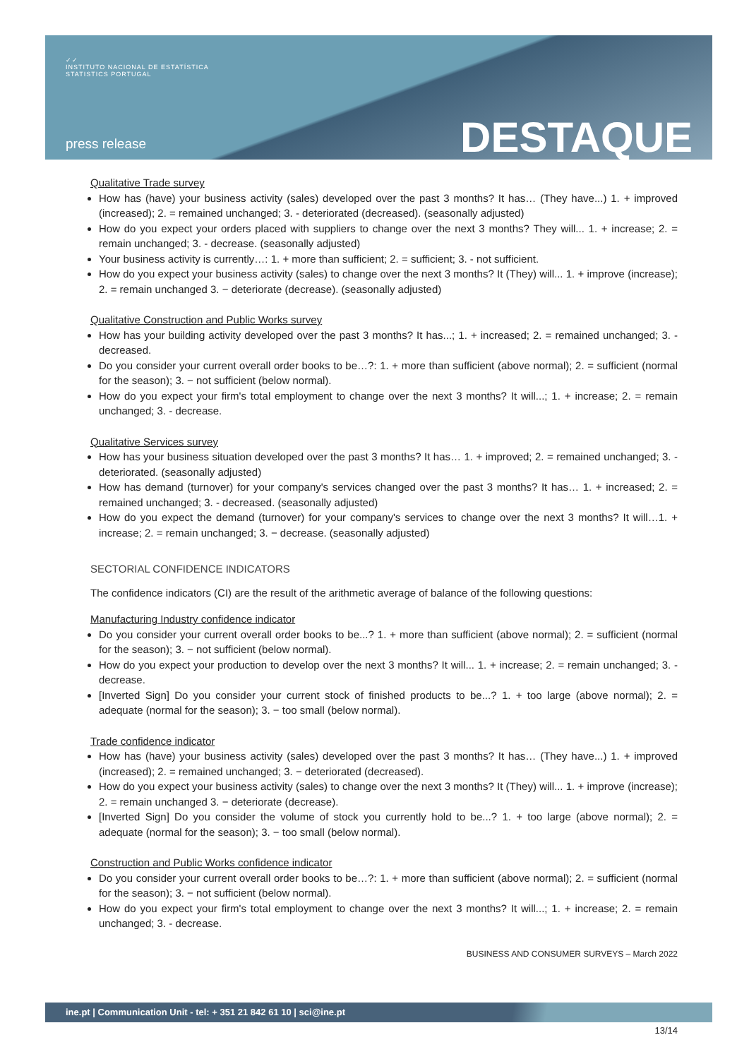✓✓
INSTITUTO NACIONAL DE ESTATÍSTICA
STATISTICS PORTUGAL
press release DESTAQUE
Qualitative Trade survey
How has (have) your business activity (sales) developed over the past 3 months? It has… (They have...) 1. + improved (increased); 2. = remained unchanged; 3. - deteriorated (decreased). (seasonally adjusted)
How do you expect your orders placed with suppliers to change over the next 3 months? They will... 1. + increase; 2. = remain unchanged; 3. - decrease. (seasonally adjusted)
Your business activity is currently…: 1. + more than sufficient; 2. = sufficient; 3. - not sufficient.
How do you expect your business activity (sales) to change over the next 3 months? It (They) will... 1. + improve (increase); 2. = remain unchanged 3. − deteriorate (decrease). (seasonally adjusted)
Qualitative Construction and Public Works survey
How has your building activity developed over the past 3 months? It has...; 1. + increased; 2. = remained unchanged; 3. - decreased.
Do you consider your current overall order books to be…?: 1. + more than sufficient (above normal); 2. = sufficient (normal for the season); 3. − not sufficient (below normal).
How do you expect your firm's total employment to change over the next 3 months? It will...; 1. + increase; 2. = remain unchanged; 3. - decrease.
Qualitative Services survey
How has your business situation developed over the past 3 months? It has… 1. + improved; 2. = remained unchanged; 3. - deteriorated. (seasonally adjusted)
How has demand (turnover) for your company's services changed over the past 3 months? It has… 1. + increased; 2. = remained unchanged; 3. - decreased. (seasonally adjusted)
How do you expect the demand (turnover) for your company's services to change over the next 3 months? It will…1. + increase; 2. = remain unchanged; 3. − decrease. (seasonally adjusted)
SECTORIAL CONFIDENCE INDICATORS
The confidence indicators (CI) are the result of the arithmetic average of balance of the following questions:
Manufacturing Industry confidence indicator
Do you consider your current overall order books to be...? 1. + more than sufficient (above normal); 2. = sufficient (normal for the season); 3. − not sufficient (below normal).
How do you expect your production to develop over the next 3 months? It will... 1. + increase; 2. = remain unchanged; 3. - decrease.
[Inverted Sign] Do you consider your current stock of finished products to be...? 1. + too large (above normal); 2. = adequate (normal for the season); 3. − too small (below normal).
Trade confidence indicator
How has (have) your business activity (sales) developed over the past 3 months? It has… (They have...) 1. + improved (increased); 2. = remained unchanged; 3. − deteriorated (decreased).
How do you expect your business activity (sales) to change over the next 3 months? It (They) will... 1. + improve (increase); 2. = remain unchanged 3. − deteriorate (decrease).
[Inverted Sign] Do you consider the volume of stock you currently hold to be...? 1. + too large (above normal); 2. = adequate (normal for the season); 3. − too small (below normal).
Construction and Public Works confidence indicator
Do you consider your current overall order books to be…?: 1. + more than sufficient (above normal); 2. = sufficient (normal for the season); 3. − not sufficient (below normal).
How do you expect your firm's total employment to change over the next 3 months? It will...; 1. + increase; 2. = remain unchanged; 3. - decrease.
BUSINESS AND CONSUMER SURVEYS – March 2022
ine.pt | Communication Unit - tel: + 351 21 842 61 10 | sci@ine.pt
13/14